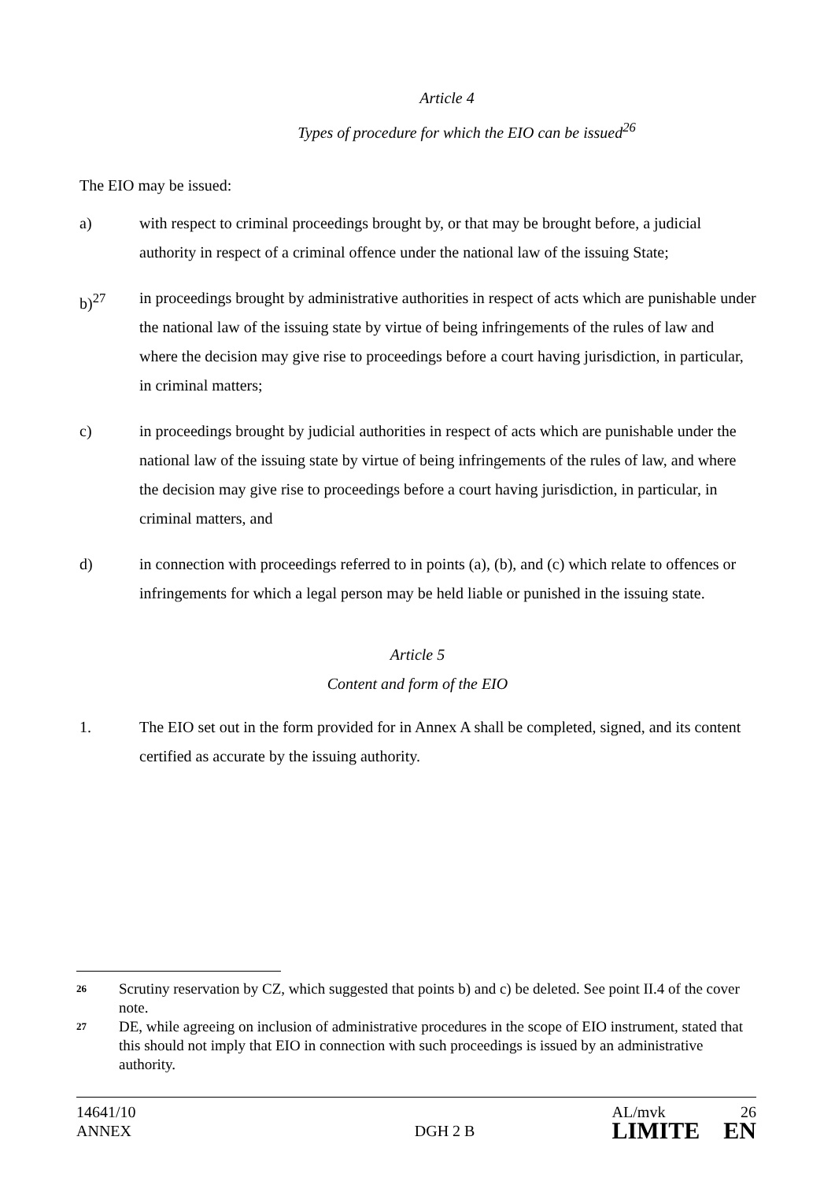Article 4
Types of procedure for which the EIO can be issued<sup>26</sup>
The EIO may be issued:
a) with respect to criminal proceedings brought by, or that may be brought before, a judicial authority in respect of a criminal offence under the national law of the issuing State;
b)<sup>27</sup> in proceedings brought by administrative authorities in respect of acts which are punishable under the national law of the issuing state by virtue of being infringements of the rules of law and where the decision may give rise to proceedings before a court having jurisdiction, in particular, in criminal matters;
c) in proceedings brought by judicial authorities in respect of acts which are punishable under the national law of the issuing state by virtue of being infringements of the rules of law, and where the decision may give rise to proceedings before a court having jurisdiction, in particular, in criminal matters, and
d) in connection with proceedings referred to in points (a), (b), and (c) which relate to offences or infringements for which a legal person may be held liable or punished in the issuing state.
Article 5
Content and form of the EIO
1. The EIO set out in the form provided for in Annex A shall be completed, signed, and its content certified as accurate by the issuing authority.
26 Scrutiny reservation by CZ, which suggested that points b) and c) be deleted. See point II.4 of the cover note.
27 DE, while agreeing on inclusion of administrative procedures in the scope of EIO instrument, stated that this should not imply that EIO in connection with such proceedings is issued by an administrative authority.
14641/10
ANNEX
DGH 2 B
AL/mvk
LIMITE
26
EN